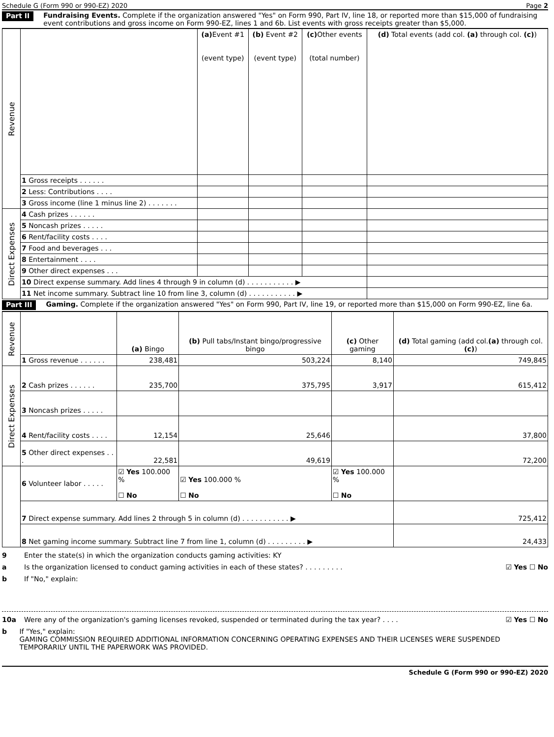Schedule G (Form 990 or 990-EZ) 2020 Page 2
Part II Fundraising Events. Complete if the organization answered "Yes" on Form 990, Part IV, line 18, or reported more than $15,000 of fundraising event contributions and gross income on Form 990-EZ, lines 1 and 6b. List events with gross receipts greater than $5,000.
| Revenue | | (a) Event #1 (event type) | (b) Event #2 (event type) | (c) Other events (total number) | (d) Total events (add col. (a) through col. (c) ) |
| | 1 Gross receipts . . . . . . | | | | |
| | 2 Less: Contributions . . . . | | | | |
| | 3 Gross income (line 1 minus line 2) . . . . . . . | | | | |
| Direct Expenses | 4 Cash prizes . . . . . . | | | | |
| | 5 Noncash prizes . . . . . | | | | |
| | 6 Rent/facility costs . . . . | | | | |
| | 7 Food and beverages . . . | | | | |
| | 8 Entertainment . . . . | | | | |
| | 9 Other direct expenses . . . | | | | |
| | 10 Direct expense summary. Add lines 4 through 9 in column (d) . . . . . . . . . . . ▶ | | | | |
| | 11 Net income summary. Subtract line 10 from line 3, column (d) . . . . . . . . . . . ▶ | | | | |
Part III Gaming. Complete if the organization answered "Yes" on Form 990, Part IV, line 19, or reported more than $15,000 on Form 990-EZ, line 6a.
| Revenue | | (a) Bingo | (b) Pull tabs/Instant bingo/progressive bingo | (c) Other gaming | (d) Total gaming (add col. (a) through col. (c) ) |
| | 1 Gross revenue . . . . . . | 238,481 | 503,224 | 8,140 | 749,845 |
| Direct Expenses | 2 Cash prizes . . . . . . | 235,700 | 375,795 | 3,917 | 615,412 |
| | 3 Noncash prizes . . . . . | | | | |
| | 4 Rent/facility costs . . . . | 12,154 | 25,646 | | 37,800 |
| | 5 Other direct expenses . . . | 22,581 | 49,619 | | 72,200 |
| | 6 Volunteer labor . . . . . | ☑ Yes 100.000 % ☐ No | ☑ Yes 100.000 % ☐ No | ☑ Yes 100.000 % ☐ No | |
| | 7 Direct expense summary. Add lines 2 through 5 in column (d) . . . . . . . . . . . ▶ | | | | 725,412 |
| | 8 Net gaming income summary. Subtract line 7 from line 1, column (d) . . . . . . . . . ▶ | | | | 24,433 |
9 Enter the state(s) in which the organization conducts gaming activities: KY
a Is the organization licensed to conduct gaming activities in each of these states? . . . . . . . . . ☑ Yes ☐ No
b If "No," explain:
10a Were any of the organization's gaming licenses revoked, suspended or terminated during the tax year? . . . . ☑ Yes ☐ No
b If "Yes," explain:
GAMING COMMISSION REQUIRED ADDITIONAL INFORMATION CONCERNING OPERATING EXPENSES AND THEIR LICENSES WERE SUSPENDED TEMPORARILY UNTIL THE PAPERWORK WAS PROVIDED.
Schedule G (Form 990 or 990-EZ) 2020